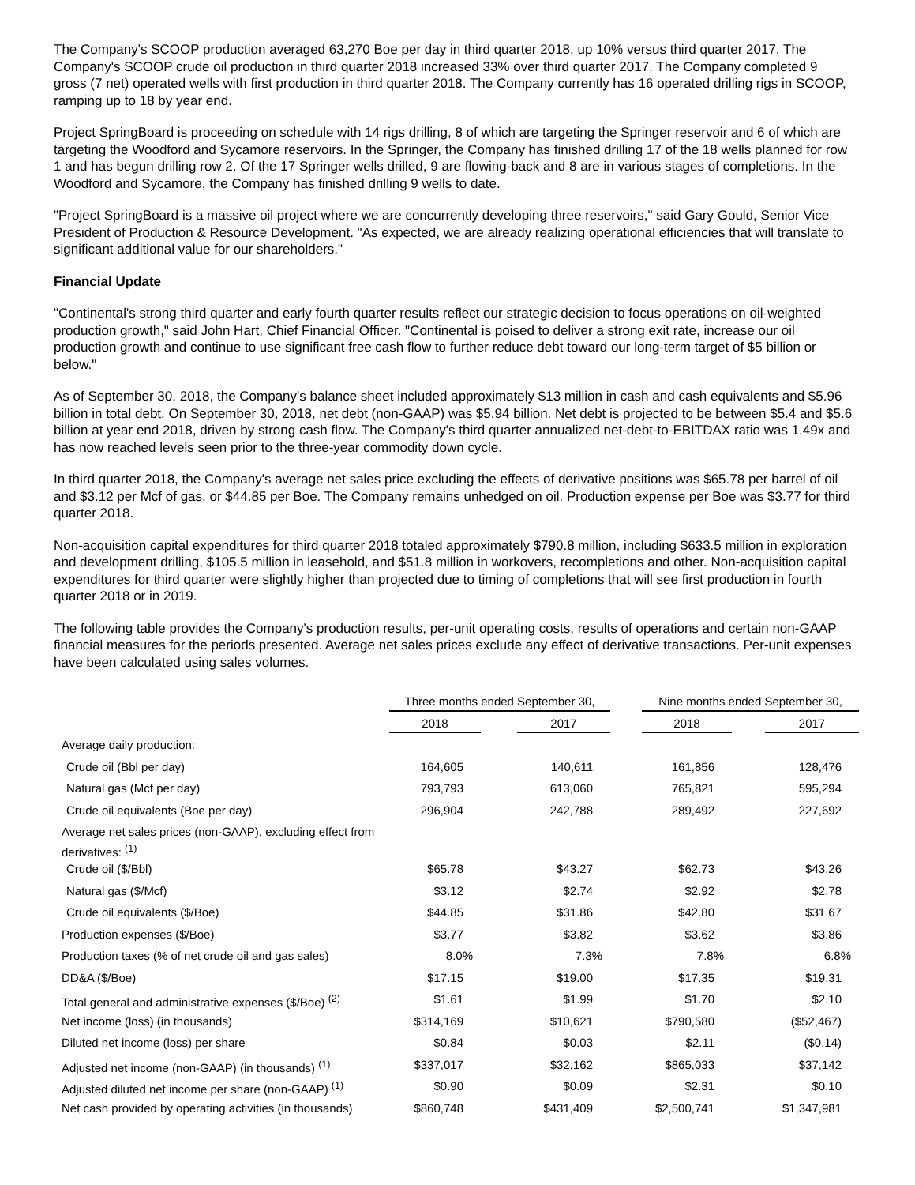The Company's SCOOP production averaged 63,270 Boe per day in third quarter 2018, up 10% versus third quarter 2017. The Company's SCOOP crude oil production in third quarter 2018 increased 33% over third quarter 2017. The Company completed 9 gross (7 net) operated wells with first production in third quarter 2018. The Company currently has 16 operated drilling rigs in SCOOP, ramping up to 18 by year end.
Project SpringBoard is proceeding on schedule with 14 rigs drilling, 8 of which are targeting the Springer reservoir and 6 of which are targeting the Woodford and Sycamore reservoirs. In the Springer, the Company has finished drilling 17 of the 18 wells planned for row 1 and has begun drilling row 2. Of the 17 Springer wells drilled, 9 are flowing-back and 8 are in various stages of completions. In the Woodford and Sycamore, the Company has finished drilling 9 wells to date.
"Project SpringBoard is a massive oil project where we are concurrently developing three reservoirs," said Gary Gould, Senior Vice President of Production & Resource Development. "As expected, we are already realizing operational efficiencies that will translate to significant additional value for our shareholders."
Financial Update
"Continental's strong third quarter and early fourth quarter results reflect our strategic decision to focus operations on oil-weighted production growth," said John Hart, Chief Financial Officer. "Continental is poised to deliver a strong exit rate, increase our oil production growth and continue to use significant free cash flow to further reduce debt toward our long-term target of $5 billion or below."
As of September 30, 2018, the Company's balance sheet included approximately $13 million in cash and cash equivalents and $5.96 billion in total debt. On September 30, 2018, net debt (non-GAAP) was $5.94 billion. Net debt is projected to be between $5.4 and $5.6 billion at year end 2018, driven by strong cash flow. The Company's third quarter annualized net-debt-to-EBITDAX ratio was 1.49x and has now reached levels seen prior to the three-year commodity down cycle.
In third quarter 2018, the Company's average net sales price excluding the effects of derivative positions was $65.78 per barrel of oil and $3.12 per Mcf of gas, or $44.85 per Boe. The Company remains unhedged on oil. Production expense per Boe was $3.77 for third quarter 2018.
Non-acquisition capital expenditures for third quarter 2018 totaled approximately $790.8 million, including $633.5 million in exploration and development drilling, $105.5 million in leasehold, and $51.8 million in workovers, recompletions and other. Non-acquisition capital expenditures for third quarter were slightly higher than projected due to timing of completions that will see first production in fourth quarter 2018 or in 2019.
The following table provides the Company's production results, per-unit operating costs, results of operations and certain non-GAAP financial measures for the periods presented. Average net sales prices exclude any effect of derivative transactions. Per-unit expenses have been calculated using sales volumes.
| | Three months ended September 30, | | | | Nine months ended September 30, | | |
| --- | --- | --- | --- | --- | --- | --- | --- |
| | 2018 | | 2017 | | 2018 | | 2017 |
| Average daily production: | | | | | | | |
| Crude oil (Bbl per day) | 164,605 | | 140,611 | | 161,856 | | 128,476 |
| Natural gas (Mcf per day) | 793,793 | | 613,060 | | 765,821 | | 595,294 |
| Crude oil equivalents (Boe per day) | 296,904 | | 242,788 | | 289,492 | | 227,692 |
| Average net sales prices (non-GAAP), excluding effect from derivatives: <sup>(1)</sup> | | | | | | | |
| Crude oil ($/Bbl) | $65.78 | | $43.27 | | $62.73 | | $43.26 |
| Natural gas ($/Mcf) | $3.12 | | $2.74 | | $2.92 | | $2.78 |
| Crude oil equivalents ($/Boe) | $44.85 | | $31.86 | | $42.80 | | $31.67 |
| Production expenses ($/Boe) | $3.77 | | $3.82 | | $3.62 | | $3.86 |
| Production taxes (% of net crude oil and gas sales) | 8.0% | | 7.3% | | 7.8% | | 6.8% |
| DD&A ($/Boe) | $17.15 | | $19.00 | | $17.35 | | $19.31 |
| Total general and administrative expenses ($/Boe) <sup>(2)</sup> | $1.61 | | $1.99 | | $1.70 | | $2.10 |
| Net income (loss) (in thousands) | $314,169 | | $10,621 | | $790,580 | | ($52,467) |
| Diluted net income (loss) per share | $0.84 | | $0.03 | | $2.11 | | ($0.14) |
| Adjusted net income (non-GAAP) (in thousands) <sup>(1)</sup> | $337,017 | | $32,162 | | $865,033 | | $37,142 |
| Adjusted diluted net income per share (non-GAAP) <sup>(1)</sup> | $0.90 | | $0.09 | | $2.31 | | $0.10 |
| Net cash provided by operating activities (in thousands) | $860,748 | | $431,409 | | $2,500,741 | | $1,347,981 |